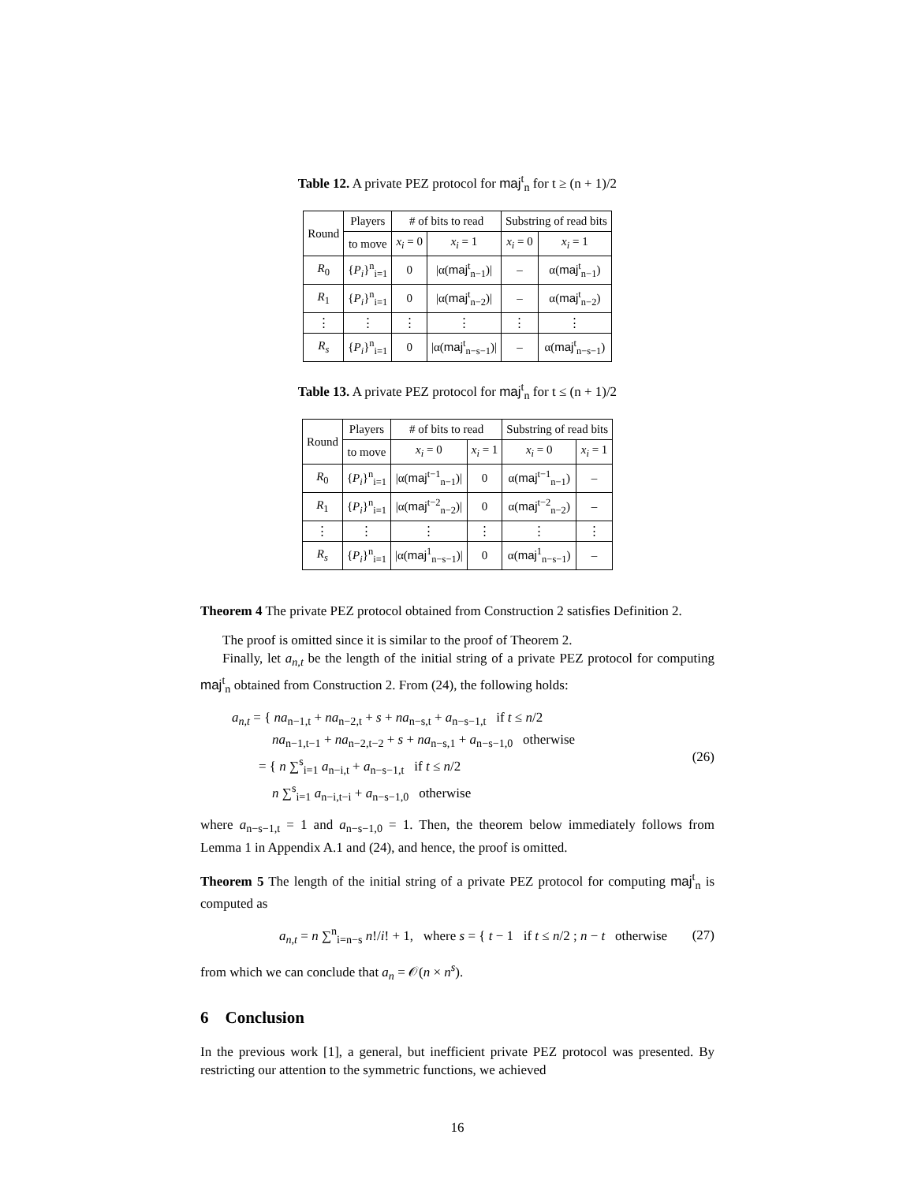Table 12. A private PEZ protocol for maj<sup>t</sup><sub>n</sub> for t ≥ (n + 1)/2
| Round | Players | # of bits to read | | Substring of read bits | |
| --- | --- | --- | --- | --- | --- |
| | to move | x<sub>i</sub> = 0 | x<sub>i</sub> = 1 | x<sub>i</sub> = 0 | x<sub>i</sub> = 1 |
| R<sub>0</sub> | { P<sub>i</sub> }<sup>n</sup><sub>i=1</sub> | 0 | /α( maj<sup>t</sup><sub>n−1</sub>)/ | – | α( maj<sup>t</sup><sub>n−1</sub>) |
| R<sub>1</sub> | { P<sub>i</sub> }<sup>n</sup><sub>i=1</sub> | 0 | /α( maj<sup>t</sup><sub>n−2</sub>)/ | – | α( maj<sup>t</sup><sub>n−2</sub>) |
| ⋮ | ⋮ | ⋮ | ⋮ | ⋮ | ⋮ |
| R<sub>s</sub> | { P<sub>i</sub> }<sup>n</sup><sub>i=1</sub> | 0 | /α( maj<sup>t</sup><sub>n−s−1</sub>)/ | – | α( maj<sup>t</sup><sub>n−s−1</sub>) |
Table 13. A private PEZ protocol for maj<sup>t</sup><sub>n</sub> for t ≤ (n + 1)/2
| Round | Players | # of bits to read | | Substring of read bits | |
| --- | --- | --- | --- | --- | --- |
| | to move | x<sub>i</sub> = 0 | x<sub>i</sub> = 1 | x<sub>i</sub> = 0 | x<sub>i</sub> = 1 |
| R<sub>0</sub> | { P<sub>i</sub> }<sup>n</sup><sub>i=1</sub> | /α( maj<sup>t−1</sup><sub>n−1</sub>)/ | 0 | α( maj<sup>t−1</sup><sub>n−1</sub>) | – |
| R<sub>1</sub> | { P<sub>i</sub> }<sup>n</sup><sub>i=1</sub> | /α( maj<sup>t−2</sup><sub>n−2</sub>)/ | 0 | α( maj<sup>t−2</sup><sub>n−2</sub>) | – |
| ⋮ | ⋮ | ⋮ | ⋮ | ⋮ | ⋮ |
| R<sub>s</sub> | { P<sub>i</sub> }<sup>n</sup><sub>i=1</sub> | /α( maj<sup>1</sup><sub>n−s−1</sub>)/ | 0 | α( maj<sup>1</sup><sub>n−s−1</sub>) | – |
Theorem 4 The private PEZ protocol obtained from Construction 2 satisfies Definition 2.
The proof is omitted since it is similar to the proof of Theorem 2.
Finally, let a<sub>n,t</sub> be the length of the initial string of a private PEZ protocol for computing maj<sup>t</sup><sub>n</sub> obtained from Construction 2. From (24), the following holds:
a<sub>n,t</sub> = { na<sub>n−1,t</sub> + na<sub>n−2,t</sub> + s + na<sub>n−s,t</sub> + a<sub>n−s−1,t</sub> if t ≤ n/2
na<sub>n−1,t−1</sub> + na<sub>n−2,t−2</sub> + s + na<sub>n−s,1</sub> + a<sub>n−s−1,0</sub> otherwise
= { n ∑<sup>s</sup><sub>i=1</sub> a<sub>n−i,t</sub> + a<sub>n−s−1,t</sub> if t ≤ n/2
n ∑<sup>s</sup><sub>i=1</sub> a<sub>n−i,t−i</sub> + a<sub>n−s−1,0</sub> otherwise
(26)
where a<sub>n−s−1,t</sub> = 1 and a<sub>n−s−1,0</sub> = 1. Then, the theorem below immediately follows from Lemma 1 in Appendix A.1 and (24), and hence, the proof is omitted.
Theorem 5 The length of the initial string of a private PEZ protocol for computing maj<sup>t</sup><sub>n</sub> is computed as
a<sub>n,t</sub> = n ∑<sup>n</sup><sub>i=n−s</sub> n!/i! + 1, where s = { t − 1 if t ≤ n/2 ; n − t otherwise
(27)
from which we can conclude that a<sub>n</sub> = 𝒪(n × n<sup>s</sup>).
6 Conclusion
In the previous work [1], a general, but inefficient private PEZ protocol was presented. By restricting our attention to the symmetric functions, we achieved
16